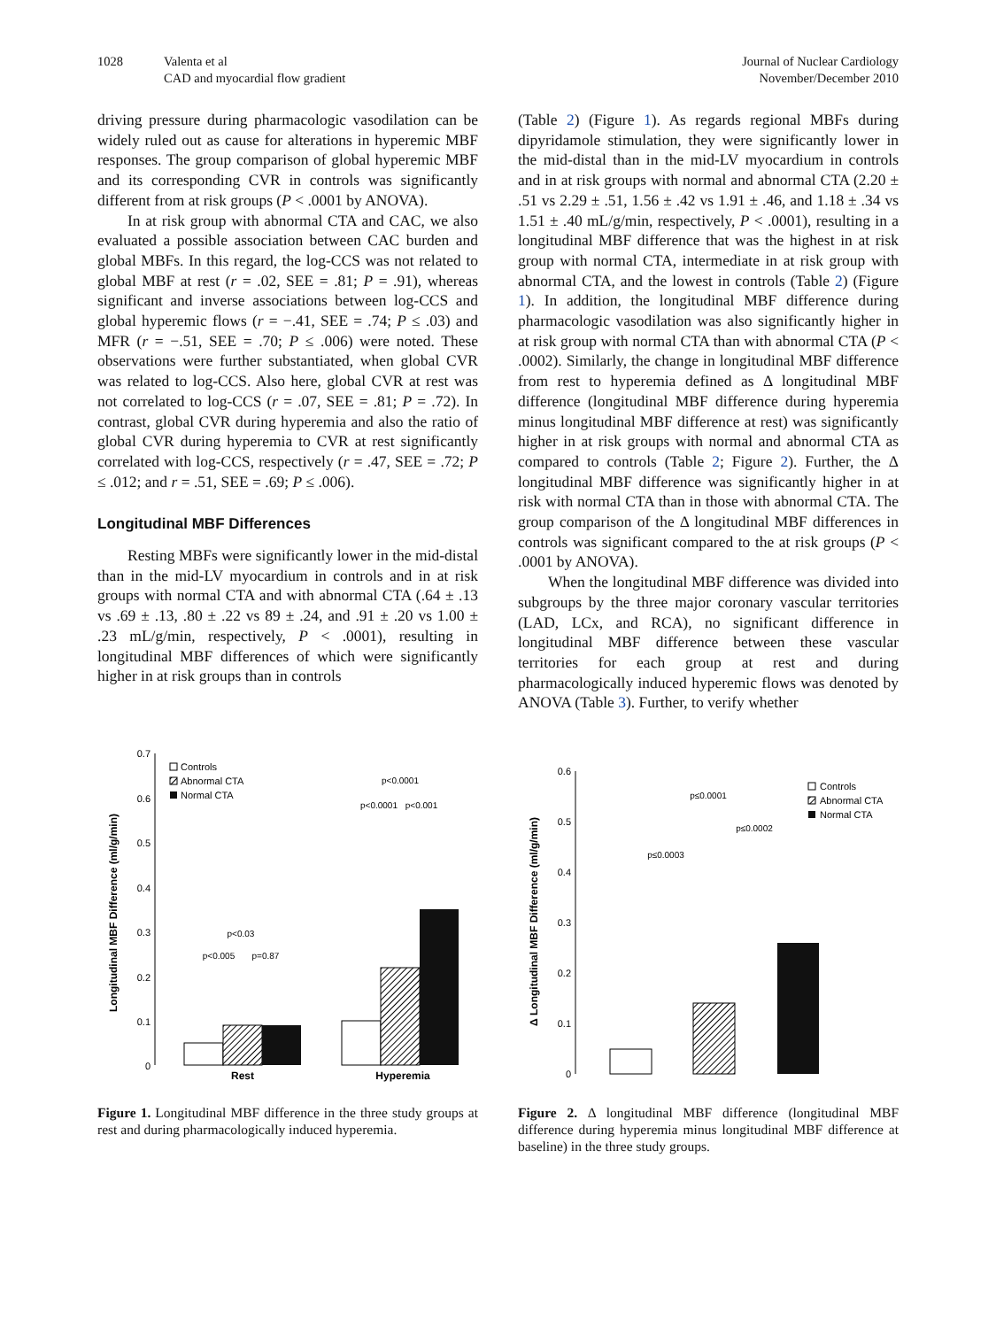1028 Valenta et al
CAD and myocardial flow gradient
Journal of Nuclear Cardiology
November/December 2010
driving pressure during pharmacologic vasodilation can be widely ruled out as cause for alterations in hyperemic MBF responses. The group comparison of global hyperemic MBF and its corresponding CVR in controls was significantly different from at risk groups (P < .0001 by ANOVA).
In at risk group with abnormal CTA and CAC, we also evaluated a possible association between CAC burden and global MBFs. In this regard, the log-CCS was not related to global MBF at rest (r = .02, SEE = .81; P = .91), whereas significant and inverse associations between log-CCS and global hyperemic flows (r = −.41, SEE = .74; P ≤ .03) and MFR (r = −.51, SEE = .70; P ≤ .006) were noted. These observations were further substantiated, when global CVR was related to log-CCS. Also here, global CVR at rest was not correlated to log-CCS (r = .07, SEE = .81; P = .72). In contrast, global CVR during hyperemia and also the ratio of global CVR during hyperemia to CVR at rest significantly correlated with log-CCS, respectively (r = .47, SEE = .72; P ≤ .012; and r = .51, SEE = .69; P ≤ .006).
Longitudinal MBF Differences
Resting MBFs were significantly lower in the mid-distal than in the mid-LV myocardium in controls and in at risk groups with normal CTA and with abnormal CTA (.64 ± .13 vs .69 ± .13, .80 ± .22 vs 89 ± .24, and .91 ± .20 vs 1.00 ± .23 mL/g/min, respectively, P < .0001), resulting in longitudinal MBF differences of which were significantly higher in at risk groups than in controls
(Table 2) (Figure 1). As regards regional MBFs during dipyridamole stimulation, they were significantly lower in the mid-distal than in the mid-LV myocardium in controls and in at risk groups with normal and abnormal CTA (2.20 ± .51 vs 2.29 ± .51, 1.56 ± .42 vs 1.91 ± .46, and 1.18 ± .34 vs 1.51 ± .40 mL/g/min, respectively, P < .0001), resulting in a longitudinal MBF difference that was the highest in at risk group with normal CTA, intermediate in at risk group with abnormal CTA, and the lowest in controls (Table 2) (Figure 1). In addition, the longitudinal MBF difference during pharmacologic vasodilation was also significantly higher in at risk group with normal CTA than with abnormal CTA (P < .0002). Similarly, the change in longitudinal MBF difference from rest to hyperemia defined as Δ longitudinal MBF difference (longitudinal MBF difference during hyperemia minus longitudinal MBF difference at rest) was significantly higher in at risk groups with normal and abnormal CTA as compared to controls (Table 2; Figure 2). Further, the Δ longitudinal MBF difference was significantly higher in at risk with normal CTA than in those with abnormal CTA. The group comparison of the Δ longitudinal MBF differences in controls was significant compared to the at risk groups (P < .0001 by ANOVA).
When the longitudinal MBF difference was divided into subgroups by the three major coronary vascular territories (LAD, LCx, and RCA), no significant difference in longitudinal MBF difference between these vascular territories for each group at rest and during pharmacologically induced hyperemic flows was denoted by ANOVA (Table 3). Further, to verify whether
0.7
0.6
0.5
0.4
0.3
0.2
0.1
0
Longitudinal MBF Difference (ml/g/min)
Controls
Abnormal CTA
Normal CTA
p<0.03
p<0.005
p=0.87
p<0.0001
p<0.0001
p<0.001
Rest
Hyperemia
Figure 1. Longitudinal MBF difference in the three study groups at rest and during pharmacologically induced hyperemia.
0.6
0.5
0.4
0.3
0.2
0.1
0
Δ Longitudinal MBF Difference (ml/g/min)
Controls
Abnormal CTA
Normal CTA
p≤0.0001
p≤0.0002
p≤0.0003
Figure 2. Δ longitudinal MBF difference (longitudinal MBF difference during hyperemia minus longitudinal MBF difference at baseline) in the three study groups.